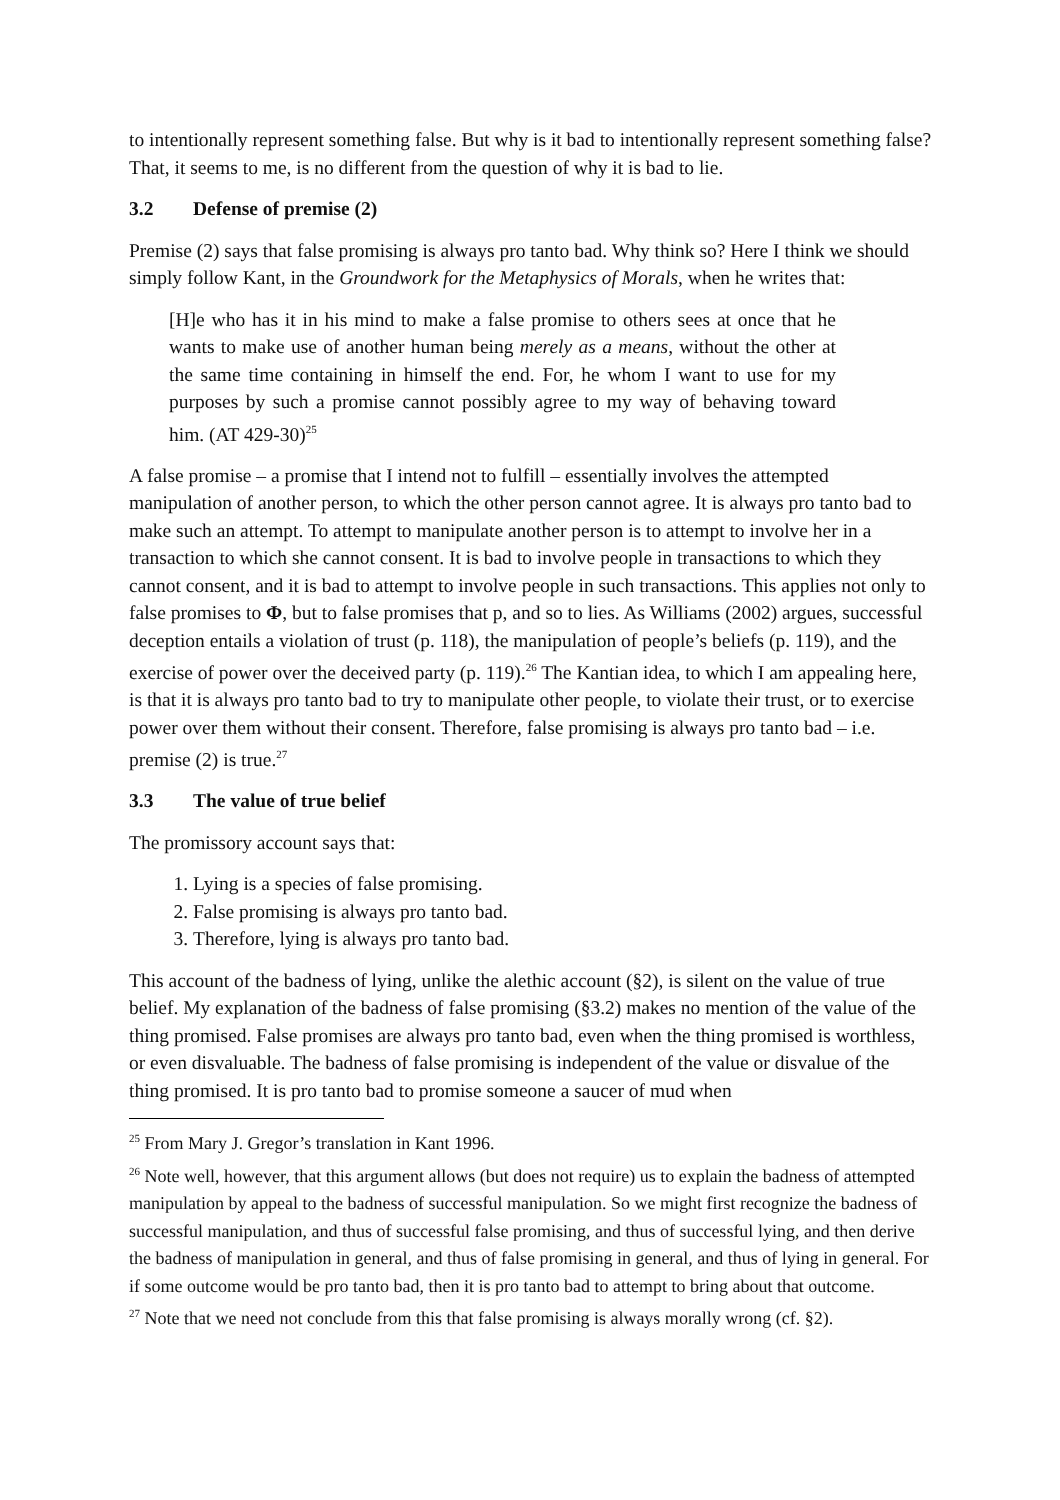to intentionally represent something false. But why is it bad to intentionally represent something false? That, it seems to me, is no different from the question of why it is bad to lie.
3.2 Defense of premise (2)
Premise (2) says that false promising is always pro tanto bad. Why think so? Here I think we should simply follow Kant, in the Groundwork for the Metaphysics of Morals, when he writes that:
[H]e who has it in his mind to make a false promise to others sees at once that he wants to make use of another human being merely as a means, without the other at the same time containing in himself the end. For, he whom I want to use for my purposes by such a promise cannot possibly agree to my way of behaving toward him. (AT 429-30)<sup>25</sup>
A false promise – a promise that I intend not to fulfill – essentially involves the attempted manipulation of another person, to which the other person cannot agree. It is always pro tanto bad to make such an attempt. To attempt to manipulate another person is to attempt to involve her in a transaction to which she cannot consent. It is bad to involve people in transactions to which they cannot consent, and it is bad to attempt to involve people in such transactions. This applies not only to false promises to Φ, but to false promises that p, and so to lies. As Williams (2002) argues, successful deception entails a violation of trust (p. 118), the manipulation of people’s beliefs (p. 119), and the exercise of power over the deceived party (p. 119).<sup>26</sup> The Kantian idea, to which I am appealing here, is that it is always pro tanto bad to try to manipulate other people, to violate their trust, or to exercise power over them without their consent. Therefore, false promising is always pro tanto bad – i.e. premise (2) is true.<sup>27</sup>
3.3 The value of true belief
The promissory account says that:
1. Lying is a species of false promising.
2. False promising is always pro tanto bad.
3. Therefore, lying is always pro tanto bad.
This account of the badness of lying, unlike the alethic account (§2), is silent on the value of true belief. My explanation of the badness of false promising (§3.2) makes no mention of the value of the thing promised. False promises are always pro tanto bad, even when the thing promised is worthless, or even disvaluable. The badness of false promising is independent of the value or disvalue of the thing promised. It is pro tanto bad to promise someone a saucer of mud when
<sup>25</sup> From Mary J. Gregor’s translation in Kant 1996.
<sup>26</sup> Note well, however, that this argument allows (but does not require) us to explain the badness of attempted manipulation by appeal to the badness of successful manipulation. So we might first recognize the badness of successful manipulation, and thus of successful false promising, and thus of successful lying, and then derive the badness of manipulation in general, and thus of false promising in general, and thus of lying in general. For if some outcome would be pro tanto bad, then it is pro tanto bad to attempt to bring about that outcome.
<sup>27</sup> Note that we need not conclude from this that false promising is always morally wrong (cf. §2).